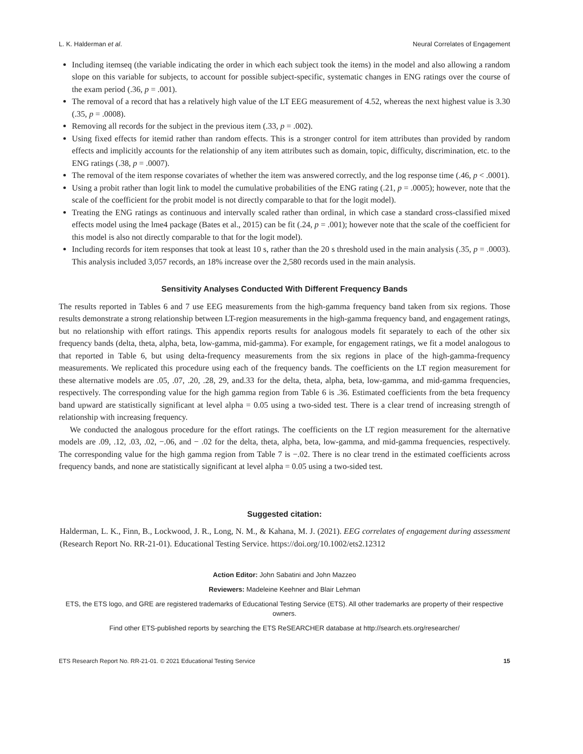L. K. Halderman et al. Neural Correlates of Engagement
Including itemseq (the variable indicating the order in which each subject took the items) in the model and also allowing a random slope on this variable for subjects, to account for possible subject-specific, systematic changes in ENG ratings over the course of the exam period (.36, p = .001).
The removal of a record that has a relatively high value of the LT EEG measurement of 4.52, whereas the next highest value is 3.30 (.35, p = .0008).
Removing all records for the subject in the previous item (.33, p = .002).
Using fixed effects for itemid rather than random effects. This is a stronger control for item attributes than provided by random effects and implicitly accounts for the relationship of any item attributes such as domain, topic, difficulty, discrimination, etc. to the ENG ratings (.38, p = .0007).
The removal of the item response covariates of whether the item was answered correctly, and the log response time (.46, p < .0001).
Using a probit rather than logit link to model the cumulative probabilities of the ENG rating (.21, p = .0005); however, note that the scale of the coefficient for the probit model is not directly comparable to that for the logit model).
Treating the ENG ratings as continuous and intervally scaled rather than ordinal, in which case a standard cross-classified mixed effects model using the lme4 package (Bates et al., 2015) can be fit (.24, p = .001); however note that the scale of the coefficient for this model is also not directly comparable to that for the logit model).
Including records for item responses that took at least 10 s, rather than the 20 s threshold used in the main analysis (.35, p = .0003). This analysis included 3,057 records, an 18% increase over the 2,580 records used in the main analysis.
Sensitivity Analyses Conducted With Different Frequency Bands
The results reported in Tables 6 and 7 use EEG measurements from the high-gamma frequency band taken from six regions. Those results demonstrate a strong relationship between LT-region measurements in the high-gamma frequency band, and engagement ratings, but no relationship with effort ratings. This appendix reports results for analogous models fit separately to each of the other six frequency bands (delta, theta, alpha, beta, low-gamma, mid-gamma). For example, for engagement ratings, we fit a model analogous to that reported in Table 6, but using delta-frequency measurements from the six regions in place of the high-gamma-frequency measurements. We replicated this procedure using each of the frequency bands. The coefficients on the LT region measurement for these alternative models are .05, .07, .20, .28, 29, and.33 for the delta, theta, alpha, beta, low-gamma, and mid-gamma frequencies, respectively. The corresponding value for the high gamma region from Table 6 is .36. Estimated coefficients from the beta frequency band upward are statistically significant at level alpha = 0.05 using a two-sided test. There is a clear trend of increasing strength of relationship with increasing frequency.
We conducted the analogous procedure for the effort ratings. The coefficients on the LT region measurement for the alternative models are .09, .12, .03, .02, −.06, and − .02 for the delta, theta, alpha, beta, low-gamma, and mid-gamma frequencies, respectively. The corresponding value for the high gamma region from Table 7 is −.02. There is no clear trend in the estimated coefficients across frequency bands, and none are statistically significant at level alpha = 0.05 using a two-sided test.
Suggested citation:
Halderman, L. K., Finn, B., Lockwood, J. R., Long, N. M., & Kahana, M. J. (2021). EEG correlates of engagement during assessment (Research Report No. RR-21-01). Educational Testing Service. https://doi.org/10.1002/ets2.12312
Action Editor: John Sabatini and John Mazzeo
Reviewers: Madeleine Keehner and Blair Lehman
ETS, the ETS logo, and GRE are registered trademarks of Educational Testing Service (ETS). All other trademarks are property of their respective owners.
Find other ETS-published reports by searching the ETS ReSEARCHER database at http://search.ets.org/researcher/
ETS Research Report No. RR-21-01. © 2021 Educational Testing Service 15